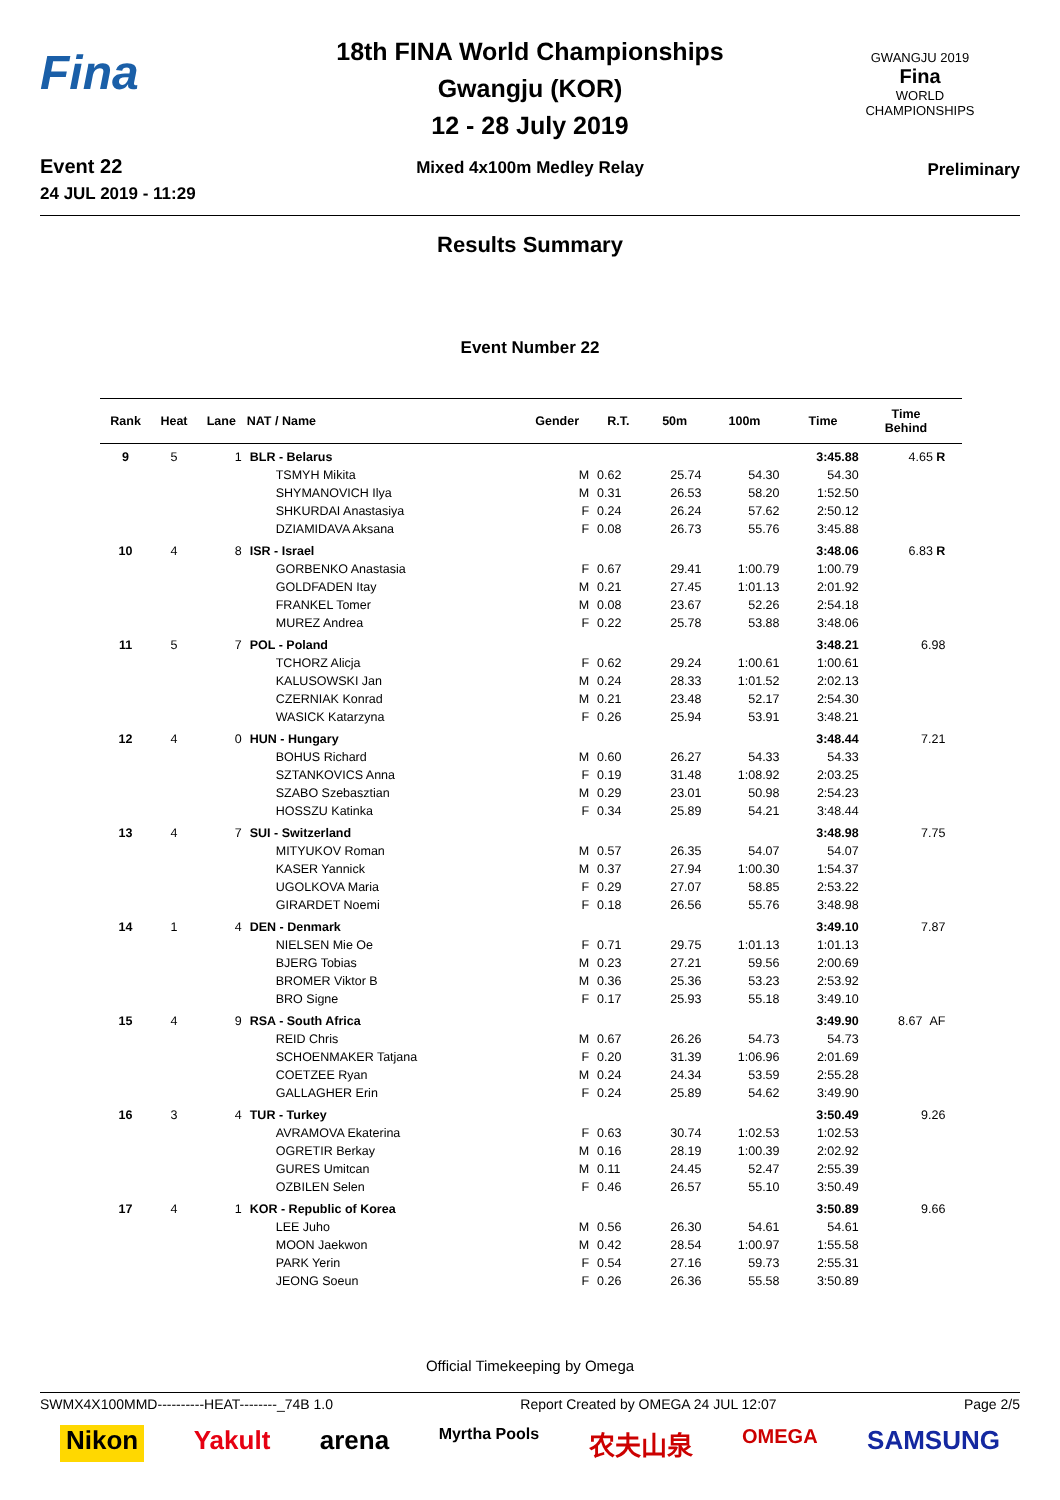Fina
Event 22
24 JUL 2019 - 11:29
18th FINA World Championships
Gwangju (KOR)
12 - 28 July 2019
Mixed 4x100m Medley Relay
GWANGJU 2019
Fina
WORLD
CHAMPIONSHIPS
Preliminary
Results Summary
Event Number 22
| Rank | Heat | Lane | NAT / Name | Gender | R.T. | 50m | 100m | Time | Time Behind | |
| --- | --- | --- | --- | --- | --- | --- | --- | --- | --- | --- |
| 9 | 5 | 1 | BLR - Belarus | | | | | 3:45.88 | 4.65 R | |
| | | | TSMYH Mikita | M | 0.62 | 25.74 | 54.30 | 54.30 | | |
| | | | SHYMANOVICH Ilya | M | 0.31 | 26.53 | 58.20 | 1:52.50 | | |
| | | | SHKURDAI Anastasiya | F | 0.24 | 26.24 | 57.62 | 2:50.12 | | |
| | | | DZIAMIDAVA Aksana | F | 0.08 | 26.73 | 55.76 | 3:45.88 | | |
| 10 | 4 | 8 | ISR - Israel | | | | | 3:48.06 | 6.83 R | |
| | | | GORBENKO Anastasia | F | 0.67 | 29.41 | 1:00.79 | 1:00.79 | | |
| | | | GOLDFADEN Itay | M | 0.21 | 27.45 | 1:01.13 | 2:01.92 | | |
| | | | FRANKEL Tomer | M | 0.08 | 23.67 | 52.26 | 2:54.18 | | |
| | | | MUREZ Andrea | F | 0.22 | 25.78 | 53.88 | 3:48.06 | | |
| 11 | 5 | 7 | POL - Poland | | | | | 3:48.21 | 6.98 | |
| | | | TCHORZ Alicja | F | 0.62 | 29.24 | 1:00.61 | 1:00.61 | | |
| | | | KALUSOWSKI Jan | M | 0.24 | 28.33 | 1:01.52 | 2:02.13 | | |
| | | | CZERNIAK Konrad | M | 0.21 | 23.48 | 52.17 | 2:54.30 | | |
| | | | WASICK Katarzyna | F | 0.26 | 25.94 | 53.91 | 3:48.21 | | |
| 12 | 4 | 0 | HUN - Hungary | | | | | 3:48.44 | 7.21 | |
| | | | BOHUS Richard | M | 0.60 | 26.27 | 54.33 | 54.33 | | |
| | | | SZTANKOVICS Anna | F | 0.19 | 31.48 | 1:08.92 | 2:03.25 | | |
| | | | SZABO Szebasztian | M | 0.29 | 23.01 | 50.98 | 2:54.23 | | |
| | | | HOSSZU Katinka | F | 0.34 | 25.89 | 54.21 | 3:48.44 | | |
| 13 | 4 | 7 | SUI - Switzerland | | | | | 3:48.98 | 7.75 | |
| | | | MITYUKOV Roman | M | 0.57 | 26.35 | 54.07 | 54.07 | | |
| | | | KASER Yannick | M | 0.37 | 27.94 | 1:00.30 | 1:54.37 | | |
| | | | UGOLKOVA Maria | F | 0.29 | 27.07 | 58.85 | 2:53.22 | | |
| | | | GIRARDET Noemi | F | 0.18 | 26.56 | 55.76 | 3:48.98 | | |
| 14 | 1 | 4 | DEN - Denmark | | | | | 3:49.10 | 7.87 | |
| | | | NIELSEN Mie Oe | F | 0.71 | 29.75 | 1:01.13 | 1:01.13 | | |
| | | | BJERG Tobias | M | 0.23 | 27.21 | 59.56 | 2:00.69 | | |
| | | | BROMER Viktor B | M | 0.36 | 25.36 | 53.23 | 2:53.92 | | |
| | | | BRO Signe | F | 0.17 | 25.93 | 55.18 | 3:49.10 | | |
| 15 | 4 | 9 | RSA - South Africa | | | | | 3:49.90 | 8.67 AF | |
| | | | REID Chris | M | 0.67 | 26.26 | 54.73 | 54.73 | | |
| | | | SCHOENMAKER Tatjana | F | 0.20 | 31.39 | 1:06.96 | 2:01.69 | | |
| | | | COETZEE Ryan | M | 0.24 | 24.34 | 53.59 | 2:55.28 | | |
| | | | GALLAGHER Erin | F | 0.24 | 25.89 | 54.62 | 3:49.90 | | |
| 16 | 3 | 4 | TUR - Turkey | | | | | 3:50.49 | 9.26 | |
| | | | AVRAMOVA Ekaterina | F | 0.63 | 30.74 | 1:02.53 | 1:02.53 | | |
| | | | OGRETIR Berkay | M | 0.16 | 28.19 | 1:00.39 | 2:02.92 | | |
| | | | GURES Umitcan | M | 0.11 | 24.45 | 52.47 | 2:55.39 | | |
| | | | OZBILEN Selen | F | 0.46 | 26.57 | 55.10 | 3:50.49 | | |
| 17 | 4 | 1 | KOR - Republic of Korea | | | | | 3:50.89 | 9.66 | |
| | | | LEE Juho | M | 0.56 | 26.30 | 54.61 | 54.61 | | |
| | | | MOON Jaekwon | M | 0.42 | 28.54 | 1:00.97 | 1:55.58 | | |
| | | | PARK Yerin | F | 0.54 | 27.16 | 59.73 | 2:55.31 | | |
| | | | JEONG Soeun | F | 0.26 | 26.36 | 55.58 | 3:50.89 | | |
Official Timekeeping by Omega
SWMX4X100MMD----------HEAT--------_74B 1.0 Report Created by OMEGA 24 JUL 12:07 Page 2/5
Nikon Yakult arena Myrtha Pools 农夫山泉 OMEGA SAMSUNG